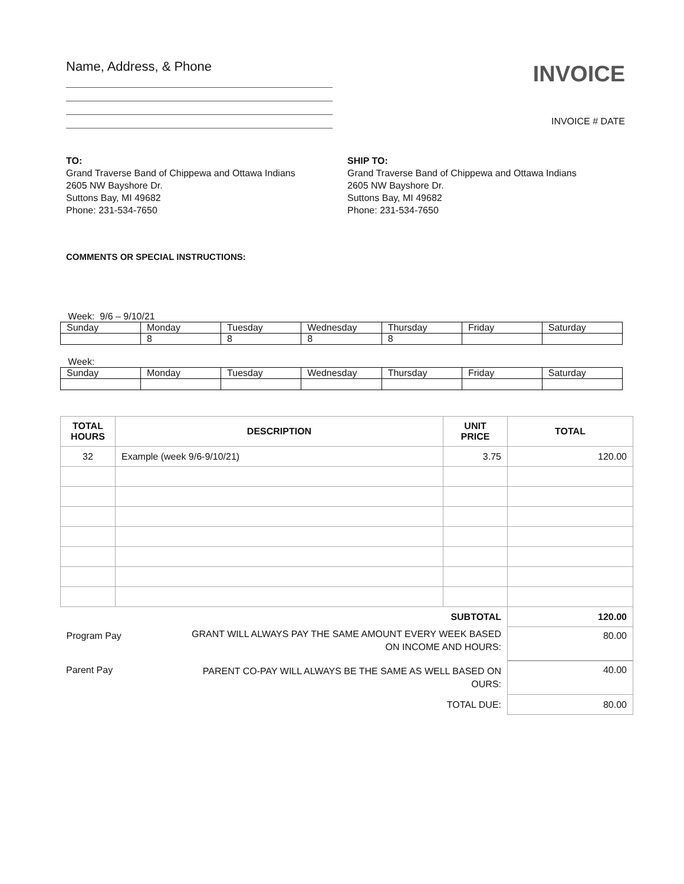Name, Address, & Phone
INVOICE
INVOICE # DATE
TO:
Grand Traverse Band of Chippewa and Ottawa Indians
2605 NW Bayshore Dr.
Suttons Bay, MI 49682
Phone: 231-534-7650
SHIP TO:
Grand Traverse Band of Chippewa and Ottawa Indians
2605 NW Bayshore Dr.
Suttons Bay, MI 49682
Phone: 231-534-7650
COMMENTS OR SPECIAL INSTRUCTIONS:
Week: 9/6 – 9/10/21
| Sunday | Monday | Tuesday | Wednesday | Thursday | Friday | Saturday |
| | 8 | 8 | 8 | 8 | | |
Week:
| Sunday | Monday | Tuesday | Wednesday | Thursday | Friday | Saturday |
| TOTAL HOURS | DESCRIPTION | UNIT PRICE | TOTAL |
| --- | --- | --- | --- |
| 32 | Example (week 9/6-9/10/21) | 3.75 | 120.00 |
| SUBTOTAL | | | 120.00 |
| Program Pay | | | 80.00 |
GRANT WILL ALWAYS PAY THE SAME AMOUNT EVERY WEEK BASED ON INCOME AND HOURS:
| Parent Pay | PARENT CO-PAY WILL ALWAYS BE THE SAME AS WELL BASED ON OURS: | 40.00 |
| | TOTAL DUE: | 80.00 |